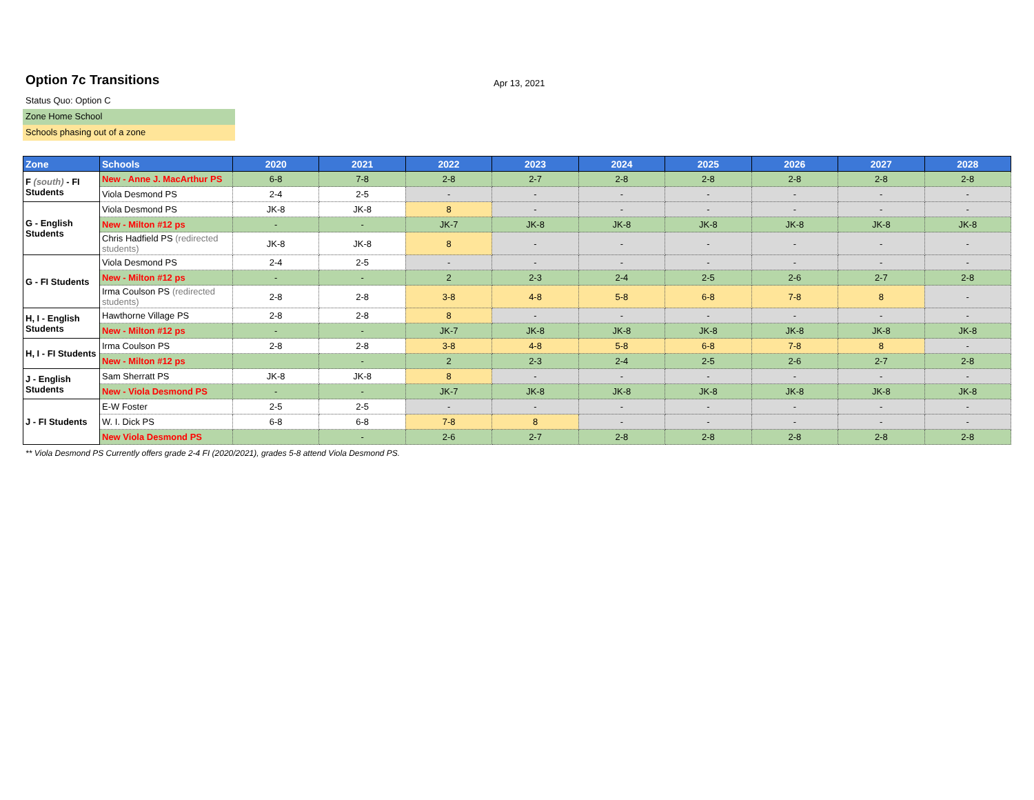Option 7c Transitions
Status Quo: Option C
Zone Home School
Schools phasing out of a zone
Apr 13, 2021
| Zone | Schools | 2020 | 2021 | 2022 | 2023 | 2024 | 2025 | 2026 | 2027 | 2028 |
| --- | --- | --- | --- | --- | --- | --- | --- | --- | --- | --- |
| F (south) - FI Students | New - Anne J. MacArthur PS | 6-8 | 7-8 | 2-8 | 2-7 | 2-8 | 2-8 | 2-8 | 2-8 | 2-8 |
| | Viola Desmond PS | 2-4 | 2-5 | - | - | - | - | - | - | - |
| G - English Students | Viola Desmond PS | JK-8 | JK-8 | 8 | - | - | - | - | - | - |
| | New - Milton #12 ps | - | - | JK-7 | JK-8 | JK-8 | JK-8 | JK-8 | JK-8 | JK-8 |
| | Chris Hadfield PS (redirected students) | JK-8 | JK-8 | 8 | - | - | - | - | - | - |
| G - FI Students | Viola Desmond PS | 2-4 | 2-5 | - | - | - | - | - | - | - |
| | New - Milton #12 ps | - | - | 2 | 2-3 | 2-4 | 2-5 | 2-6 | 2-7 | 2-8 |
| | Irma Coulson PS (redirected students) | 2-8 | 2-8 | 3-8 | 4-8 | 5-8 | 6-8 | 7-8 | 8 | - |
| H, I - English Students | Hawthorne Village PS | 2-8 | 2-8 | 8 | - | - | - | - | - | - |
| | New - Milton #12 ps | - | - | JK-7 | JK-8 | JK-8 | JK-8 | JK-8 | JK-8 | JK-8 |
| H, I - FI Students | Irma Coulson PS | 2-8 | 2-8 | 3-8 | 4-8 | 5-8 | 6-8 | 7-8 | 8 | - |
| | New - Milton #12 ps | | - | 2 | 2-3 | 2-4 | 2-5 | 2-6 | 2-7 | 2-8 |
| J - English Students | Sam Sherratt PS | JK-8 | JK-8 | 8 | - | - | - | - | - | - |
| | New - Viola Desmond PS | - | - | JK-7 | JK-8 | JK-8 | JK-8 | JK-8 | JK-8 | JK-8 |
| J - FI Students | E-W Foster | 2-5 | 2-5 | - | - | - | - | - | - | - |
| | W. I. Dick PS | 6-8 | 6-8 | 7-8 | 8 | - | - | - | - | - |
| | New Viola Desmond PS | | - | 2-6 | 2-7 | 2-8 | 2-8 | 2-8 | 2-8 | 2-8 |
** Viola Desmond PS Currently offers grade 2-4 FI (2020/2021), grades 5-8 attend Viola Desmond PS.